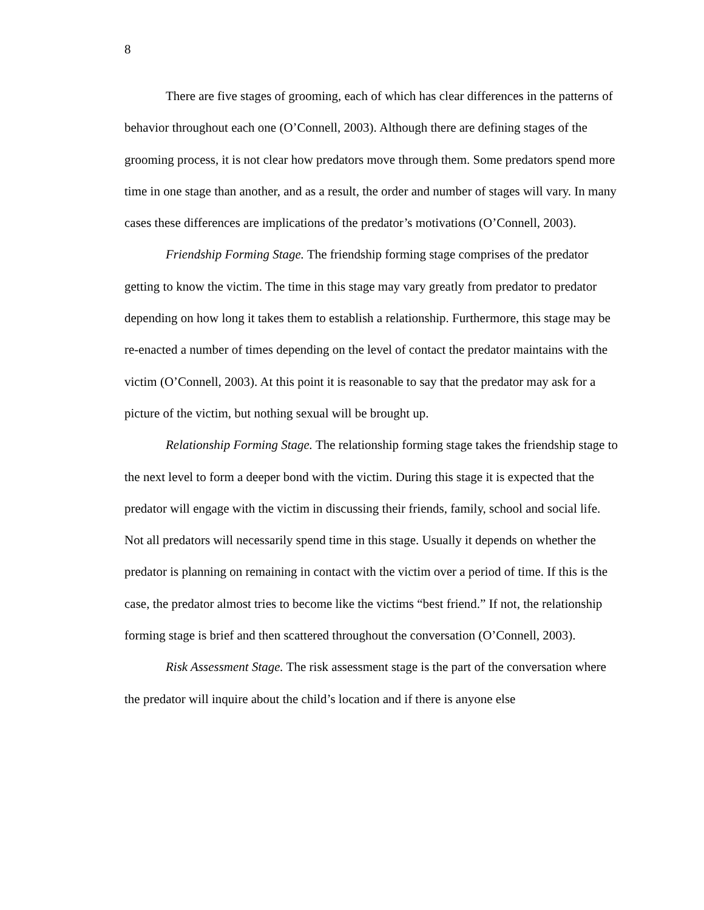8
There are five stages of grooming, each of which has clear differences in the patterns of behavior throughout each one (O’Connell, 2003). Although there are defining stages of the grooming process, it is not clear how predators move through them. Some predators spend more time in one stage than another, and as a result, the order and number of stages will vary. In many cases these differences are implications of the predator’s motivations (O’Connell, 2003).
Friendship Forming Stage. The friendship forming stage comprises of the predator getting to know the victim. The time in this stage may vary greatly from predator to predator depending on how long it takes them to establish a relationship. Furthermore, this stage may be re-enacted a number of times depending on the level of contact the predator maintains with the victim (O’Connell, 2003). At this point it is reasonable to say that the predator may ask for a picture of the victim, but nothing sexual will be brought up.
Relationship Forming Stage. The relationship forming stage takes the friendship stage to the next level to form a deeper bond with the victim. During this stage it is expected that the predator will engage with the victim in discussing their friends, family, school and social life. Not all predators will necessarily spend time in this stage. Usually it depends on whether the predator is planning on remaining in contact with the victim over a period of time. If this is the case, the predator almost tries to become like the victims “best friend.” If not, the relationship forming stage is brief and then scattered throughout the conversation (O’Connell, 2003).
Risk Assessment Stage. The risk assessment stage is the part of the conversation where the predator will inquire about the child’s location and if there is anyone else